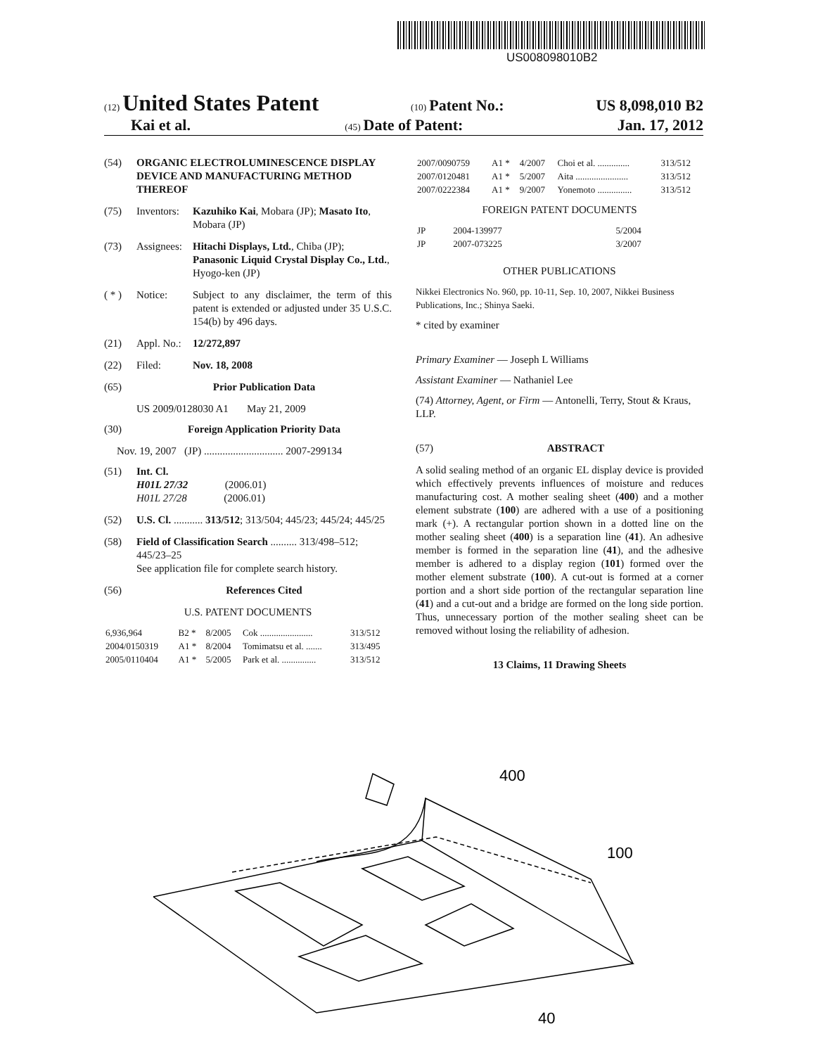US008098010B2
(12) United States Patent (10) Patent No.: US 8,098,010 B2
Kai et al. (45) Date of Patent: Jan. 17, 2012
(54) ORGANIC ELECTROLUMINESCENCE DISPLAY DEVICE AND MANUFACTURING METHOD THEREOF
(75) Inventors: Kazuhiko Kai, Mobara (JP); Masato Ito, Mobara (JP)
(73) Assignees: Hitachi Displays, Ltd., Chiba (JP); Panasonic Liquid Crystal Display Co., Ltd., Hyogo-ken (JP)
( * ) Notice: Subject to any disclaimer, the term of this patent is extended or adjusted under 35 U.S.C. 154(b) by 496 days.
(21) Appl. No.: 12/272,897
(22) Filed: Nov. 18, 2008
(65) Prior Publication Data
US 2009/0128030 A1 May 21, 2009
(30) Foreign Application Priority Data
Nov. 19, 2007 (JP) .............................. 2007-299134
(51) Int. Cl.
H01L 27/32 (2006.01)
H01L 27/28 (2006.01)
(52) U.S. Cl. ........... 313/512; 313/504; 445/23; 445/24; 445/25
(58) Field of Classification Search .......... 313/498–512; 445/23–25
See application file for complete search history.
(56) References Cited
U.S. PATENT DOCUMENTS
| 6,936,964 | B2 * | 8/2005 | Cok ....................... | 313/512 |
| 2004/0150319 | A1 * | 8/2004 | Tomimatsu et al. ....... | 313/495 |
| 2005/0110404 | A1 * | 5/2005 | Park et al. ............... | 313/512 |
| 2007/0090759 | A1 * | 4/2007 | Choi et al. .............. | 313/512 |
| 2007/0120481 | A1 * | 5/2007 | Aita ....................... | 313/512 |
| 2007/0222384 | A1 * | 9/2007 | Yonemoto ............... | 313/512 |
FOREIGN PATENT DOCUMENTS
| JP | 2004-139977 | 5/2004 |
| JP | 2007-073225 | 3/2007 |
OTHER PUBLICATIONS
Nikkei Electronics No. 960, pp. 10-11, Sep. 10, 2007, Nikkei Business Publications, Inc.; Shinya Saeki.
* cited by examiner
Primary Examiner — Joseph L Williams
Assistant Examiner — Nathaniel Lee
(74) Attorney, Agent, or Firm — Antonelli, Terry, Stout & Kraus, LLP.
(57) ABSTRACT
A solid sealing method of an organic EL display device is provided which effectively prevents influences of moisture and reduces manufacturing cost. A mother sealing sheet (400) and a mother element substrate (100) are adhered with a use of a positioning mark (+). A rectangular portion shown in a dotted line on the mother sealing sheet (400) is a separation line (41). An adhesive member is formed in the separation line (41), and the adhesive member is adhered to a display region (101) formed over the mother element substrate (100). A cut-out is formed at a corner portion and a short side portion of the rectangular separation line (41) and a cut-out and a bridge are formed on the long side portion. Thus, unnecessary portion of the mother sealing sheet can be removed without losing the reliability of adhesion.
13 Claims, 11 Drawing Sheets
400
100
40